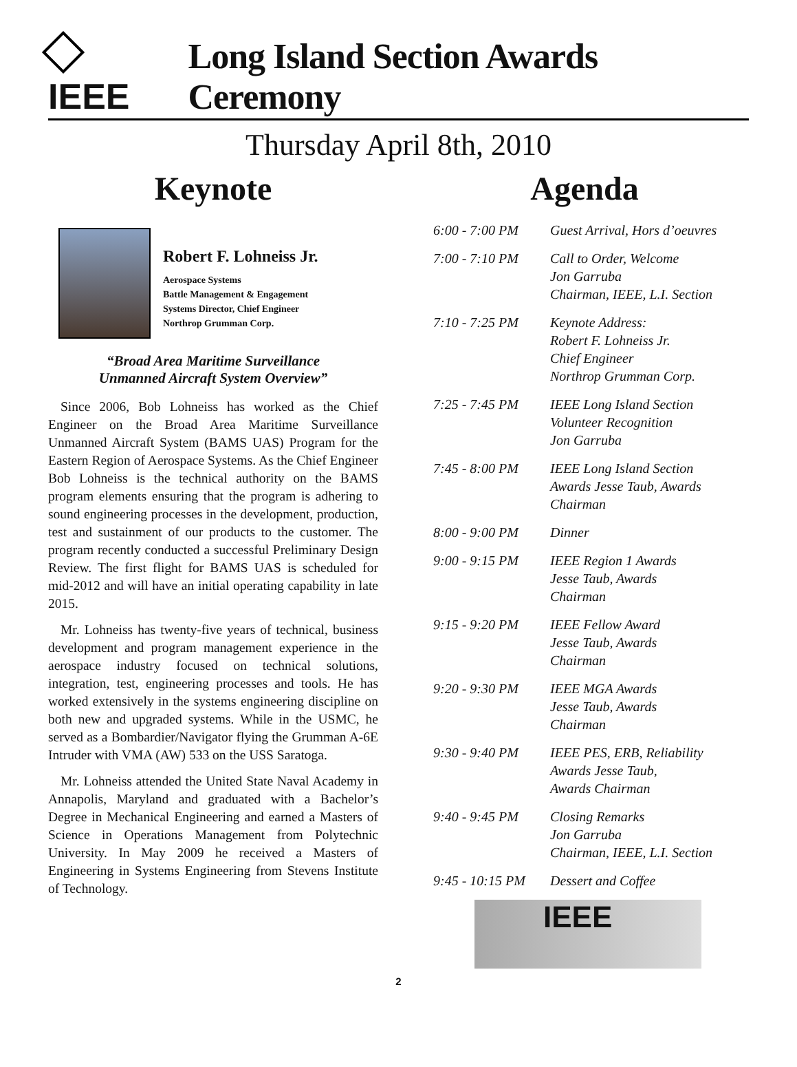IEEE
Long Island Section Awards Ceremony
Thursday April 8th, 2010
Keynote
Robert F. Lohneiss Jr.
Aerospace Systems
Battle Management & Engagement
Systems Director, Chief Engineer
Northrop Grumman Corp.
“Broad Area Maritime Surveillance
Unmanned Aircraft System Overview”
Since 2006, Bob Lohneiss has worked as the Chief Engineer on the Broad Area Maritime Surveillance Unmanned Aircraft System (BAMS UAS) Program for the Eastern Region of Aerospace Systems. As the Chief Engineer Bob Lohneiss is the technical authority on the BAMS program elements ensuring that the program is adhering to sound engineering processes in the development, production, test and sustainment of our products to the customer. The program recently conducted a successful Preliminary Design Review. The first flight for BAMS UAS is scheduled for mid-2012 and will have an initial operating capability in late 2015.
Mr. Lohneiss has twenty-five years of technical, business development and program management experience in the aerospace industry focused on technical solutions, integration, test, engineering processes and tools. He has worked extensively in the systems engineering discipline on both new and upgraded systems. While in the USMC, he served as a Bombardier/Navigator flying the Grumman A-6E Intruder with VMA (AW) 533 on the USS Saratoga.
Mr. Lohneiss attended the United State Naval Academy in Annapolis, Maryland and graduated with a Bachelor’s Degree in Mechanical Engineering and earned a Masters of Science in Operations Management from Polytechnic University. In May 2009 he received a Masters of Engineering in Systems Engineering from Stevens Institute of Technology.
Agenda
6:00 - 7:00 PM Guest Arrival, Hors d’oeuvres
7:00 - 7:10 PM Call to Order, Welcome
Jon Garruba
Chairman, IEEE, L.I. Section
7:10 - 7:25 PM Keynote Address:
Robert F. Lohneiss Jr.
Chief Engineer
Northrop Grumman Corp.
7:25 - 7:45 PM IEEE Long Island Section
Volunteer Recognition
Jon Garruba
7:45 - 8:00 PM IEEE Long Island Section
Awards Jesse Taub, Awards
Chairman
8:00 - 9:00 PM Dinner
9:00 - 9:15 PM IEEE Region 1 Awards
Jesse Taub, Awards
Chairman
9:15 - 9:20 PM IEEE Fellow Award
Jesse Taub, Awards
Chairman
9:20 - 9:30 PM IEEE MGA Awards
Jesse Taub, Awards
Chairman
9:30 - 9:40 PM IEEE PES, ERB, Reliability
Awards Jesse Taub,
Awards Chairman
9:40 - 9:45 PM Closing Remarks
Jon Garruba
Chairman, IEEE, L.I. Section
9:45 - 10:15 PM
Dessert and Coffee
IEEE
2